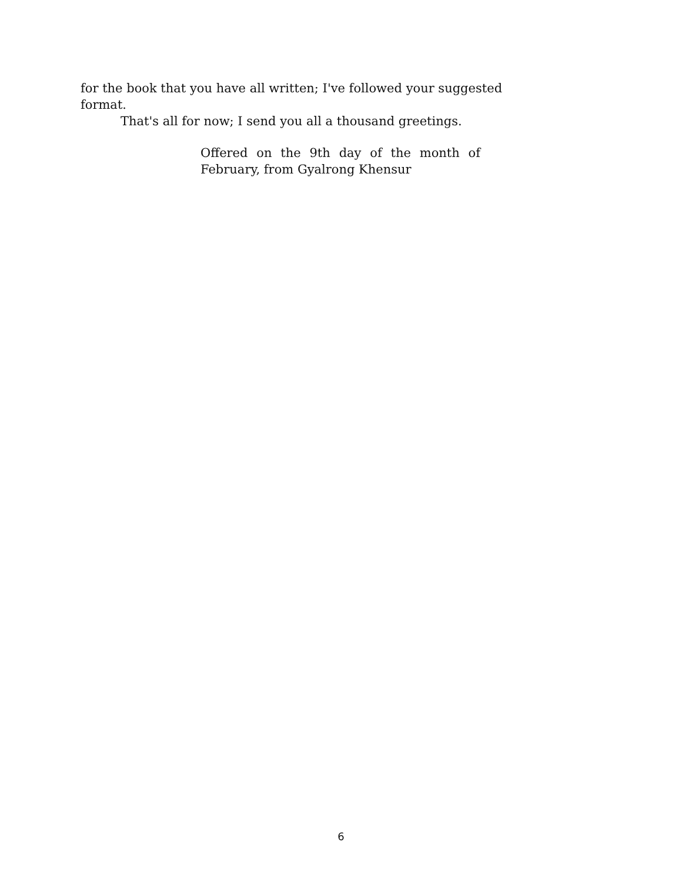for the book that you have all written; I've followed your suggested format.
That's all for now; I send you all a thousand greetings.
Offered on the 9th day of the month of
February, from Gyalrong Khensur
6